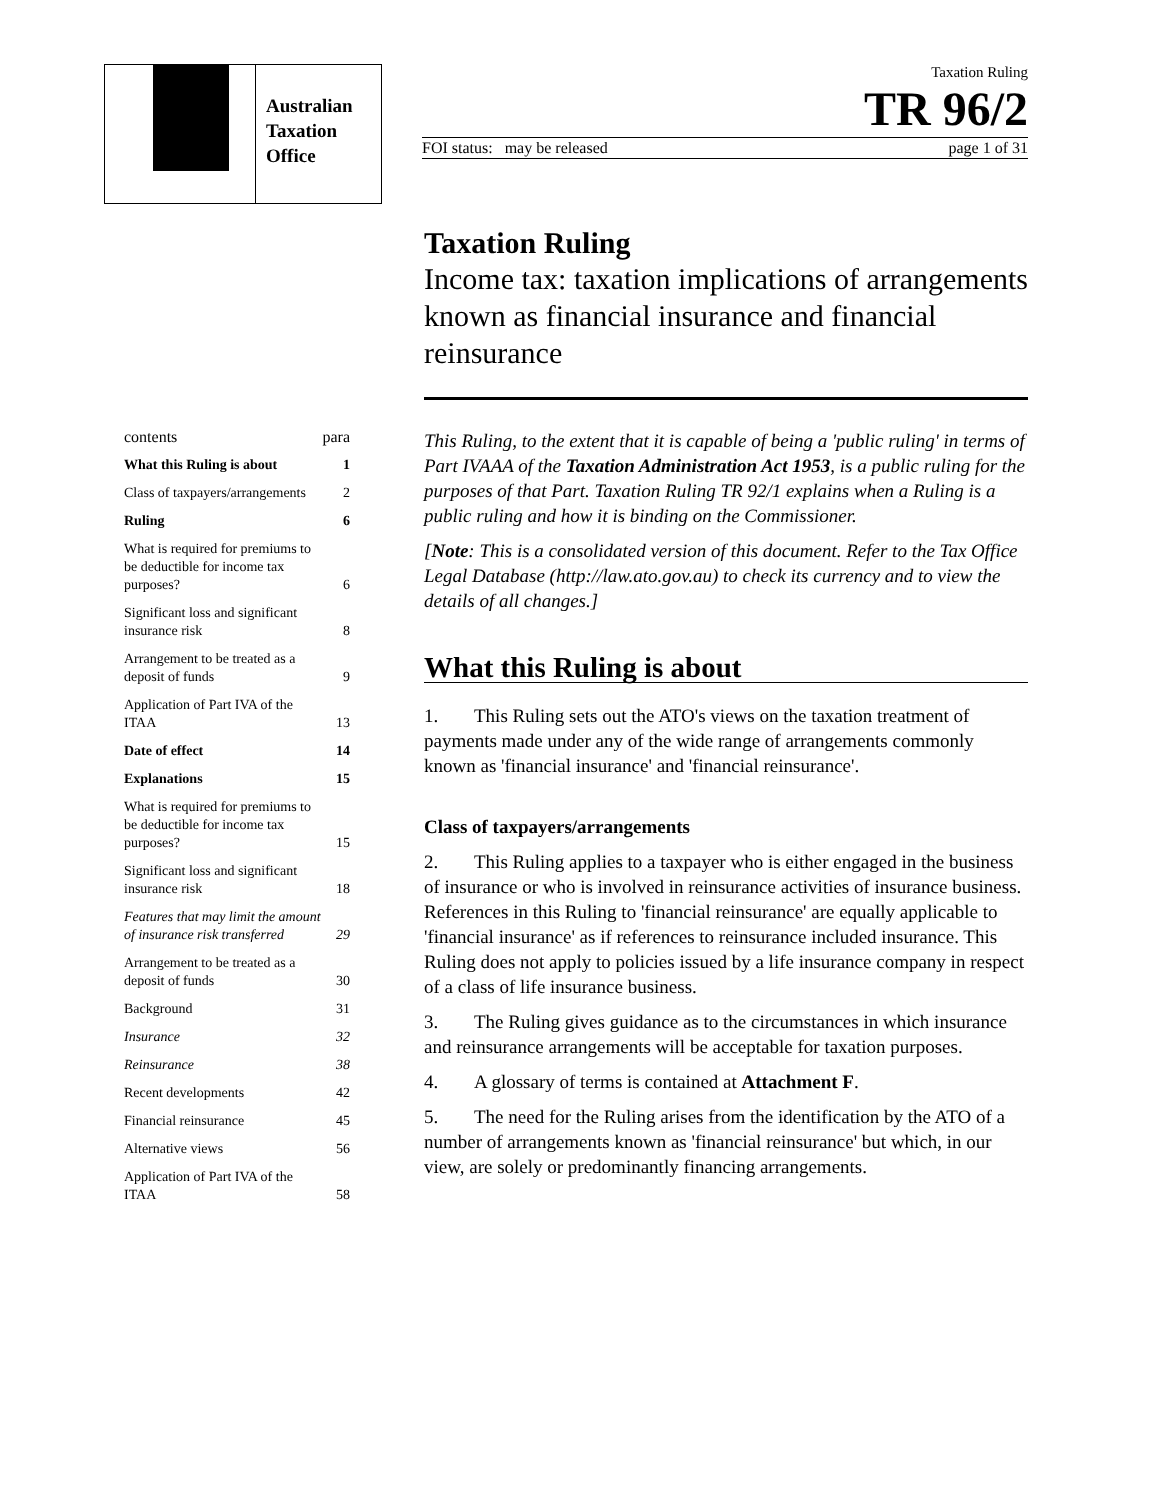Australian
Taxation
Office
Taxation Ruling
TR 96/2
FOI status: may be released page 1 of 31
Taxation Ruling
Income tax: taxation implications of arrangements known as financial insurance and financial reinsurance
contents para
What this Ruling is about 1
Class of taxpayers/arrangements 2
Ruling 6
What is required for premiums to be deductible for income tax purposes? 6
Significant loss and significant insurance risk 8
Arrangement to be treated as a deposit of funds 9
Application of Part IVA of the ITAA 13
Date of effect 14
Explanations 15
What is required for premiums to be deductible for income tax purposes? 15
Significant loss and significant insurance risk 18
Features that may limit the amount of insurance risk transferred 29
Arrangement to be treated as a deposit of funds 30
Background 31
Insurance 32
Reinsurance 38
Recent developments 42
Financial reinsurance 45
Alternative views 56
Application of Part IVA of the ITAA 58
This Ruling, to the extent that it is capable of being a 'public ruling' in terms of Part IVAAA of the Taxation Administration Act 1953, is a public ruling for the purposes of that Part. Taxation Ruling TR 92/1 explains when a Ruling is a public ruling and how it is binding on the Commissioner.
[Note: This is a consolidated version of this document. Refer to the Tax Office Legal Database (http://law.ato.gov.au) to check its currency and to view the details of all changes.]
What this Ruling is about
1. This Ruling sets out the ATO's views on the taxation treatment of payments made under any of the wide range of arrangements commonly known as 'financial insurance' and 'financial reinsurance'.
Class of taxpayers/arrangements
2. This Ruling applies to a taxpayer who is either engaged in the business of insurance or who is involved in reinsurance activities of insurance business. References in this Ruling to 'financial reinsurance' are equally applicable to 'financial insurance' as if references to reinsurance included insurance. This Ruling does not apply to policies issued by a life insurance company in respect of a class of life insurance business.
3. The Ruling gives guidance as to the circumstances in which insurance and reinsurance arrangements will be acceptable for taxation purposes.
4. A glossary of terms is contained at Attachment F.
5. The need for the Ruling arises from the identification by the ATO of a number of arrangements known as 'financial reinsurance' but which, in our view, are solely or predominantly financing arrangements.